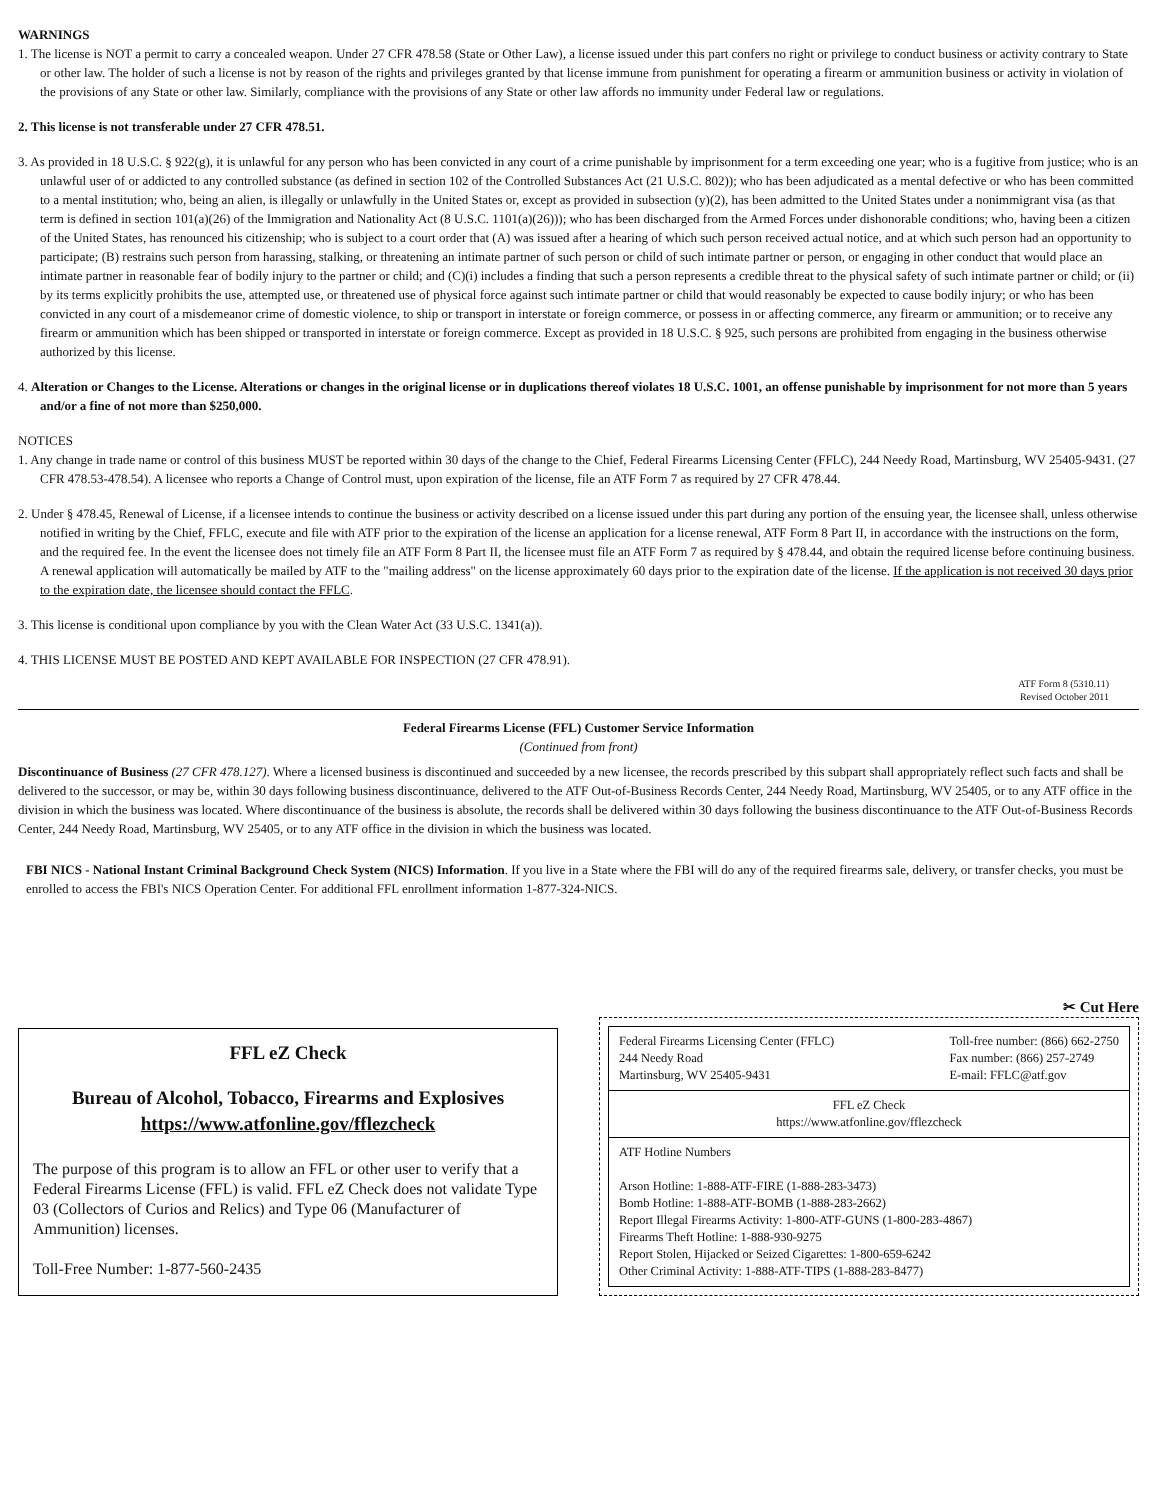WARNINGS
1. The license is NOT a permit to carry a concealed weapon. Under 27 CFR 478.58 (State or Other Law), a license issued under this part confers no right or privilege to conduct business or activity contrary to State or other law. The holder of such a license is not by reason of the rights and privileges granted by that license immune from punishment for operating a firearm or ammunition business or activity in violation of the provisions of any State or other law. Similarly, compliance with the provisions of any State or other law affords no immunity under Federal law or regulations.
2. This license is not transferable under 27 CFR 478.51.
3. As provided in 18 U.S.C. § 922(g), it is unlawful for any person who has been convicted in any court of a crime punishable by imprisonment for a term exceeding one year; who is a fugitive from justice; who is an unlawful user of or addicted to any controlled substance (as defined in section 102 of the Controlled Substances Act (21 U.S.C. 802)); who has been adjudicated as a mental defective or who has been committed to a mental institution; who, being an alien, is illegally or unlawfully in the United States or, except as provided in subsection (y)(2), has been admitted to the United States under a nonimmigrant visa (as that term is defined in section 101(a)(26) of the Immigration and Nationality Act (8 U.S.C. 1101(a)(26))); who has been discharged from the Armed Forces under dishonorable conditions; who, having been a citizen of the United States, has renounced his citizenship; who is subject to a court order that (A) was issued after a hearing of which such person received actual notice, and at which such person had an opportunity to participate; (B) restrains such person from harassing, stalking, or threatening an intimate partner of such person or child of such intimate partner or person, or engaging in other conduct that would place an intimate partner in reasonable fear of bodily injury to the partner or child; and (C)(i) includes a finding that such a person represents a credible threat to the physical safety of such intimate partner or child; or (ii) by its terms explicitly prohibits the use, attempted use, or threatened use of physical force against such intimate partner or child that would reasonably be expected to cause bodily injury; or who has been convicted in any court of a misdemeanor crime of domestic violence, to ship or transport in interstate or foreign commerce, or possess in or affecting commerce, any firearm or ammunition; or to receive any firearm or ammunition which has been shipped or transported in interstate or foreign commerce. Except as provided in 18 U.S.C. § 925, such persons are prohibited from engaging in the business otherwise authorized by this license.
4. Alteration or Changes to the License. Alterations or changes in the original license or in duplications thereof violates 18 U.S.C. 1001, an offense punishable by imprisonment for not more than 5 years and/or a fine of not more than $250,000.
NOTICES
1. Any change in trade name or control of this business MUST be reported within 30 days of the change to the Chief, Federal Firearms Licensing Center (FFLC), 244 Needy Road, Martinsburg, WV 25405-9431. (27 CFR 478.53-478.54). A licensee who reports a Change of Control must, upon expiration of the license, file an ATF Form 7 as required by 27 CFR 478.44.
2. Under § 478.45, Renewal of License, if a licensee intends to continue the business or activity described on a license issued under this part during any portion of the ensuing year, the licensee shall, unless otherwise notified in writing by the Chief, FFLC, execute and file with ATF prior to the expiration of the license an application for a license renewal, ATF Form 8 Part II, in accordance with the instructions on the form, and the required fee. In the event the licensee does not timely file an ATF Form 8 Part II, the licensee must file an ATF Form 7 as required by § 478.44, and obtain the required license before continuing business. A renewal application will automatically be mailed by ATF to the "mailing address" on the license approximately 60 days prior to the expiration date of the license. If the application is not received 30 days prior to the expiration date, the licensee should contact the FFLC.
3. This license is conditional upon compliance by you with the Clean Water Act (33 U.S.C. 1341(a)).
4. THIS LICENSE MUST BE POSTED AND KEPT AVAILABLE FOR INSPECTION (27 CFR 478.91).
ATF Form 8 (5310.11)
Revised October 2011
Federal Firearms License (FFL) Customer Service Information
(Continued from front)
Discontinuance of Business (27 CFR 478.127). Where a licensed business is discontinued and succeeded by a new licensee, the records prescribed by this subpart shall appropriately reflect such facts and shall be delivered to the successor, or may be, within 30 days following business discontinuance, delivered to the ATF Out-of-Business Records Center, 244 Needy Road, Martinsburg, WV 25405, or to any ATF office in the division in which the business was located. Where discontinuance of the business is absolute, the records shall be delivered within 30 days following the business discontinuance to the ATF Out-of-Business Records Center, 244 Needy Road, Martinsburg, WV 25405, or to any ATF office in the division in which the business was located.
FBI NICS - National Instant Criminal Background Check System (NICS) Information. If you live in a State where the FBI will do any of the required firearms sale, delivery, or transfer checks, you must be enrolled to access the FBI's NICS Operation Center. For additional FFL enrollment information 1-877-324-NICS.
FFL eZ Check
Bureau of Alcohol, Tobacco, Firearms and Explosives
https://www.atfonline.gov/fflezcheck
The purpose of this program is to allow an FFL or other user to verify that a Federal Firearms License (FFL) is valid. FFL eZ Check does not validate Type 03 (Collectors of Curios and Relics) and Type 06 (Manufacturer of Ammunition) licenses.
Toll-Free Number: 1-877-560-2435
✂ Cut Here
Federal Firearms Licensing Center (FFLC)
244 Needy Road
Martinsburg, WV 25405-9431 Toll-free number: (866) 662-2750
Fax number: (866) 257-2749
E-mail: FFLC@atf.gov
FFL eZ Check
https://www.atfonline.gov/fflezcheck
ATF Hotline Numbers
Arson Hotline: 1-888-ATF-FIRE (1-888-283-3473)
Bomb Hotline: 1-888-ATF-BOMB (1-888-283-2662)
Report Illegal Firearms Activity: 1-800-ATF-GUNS (1-800-283-4867)
Firearms Theft Hotline: 1-888-930-9275
Report Stolen, Hijacked or Seized Cigarettes: 1-800-659-6242
Other Criminal Activity: 1-888-ATF-TIPS (1-888-283-8477)